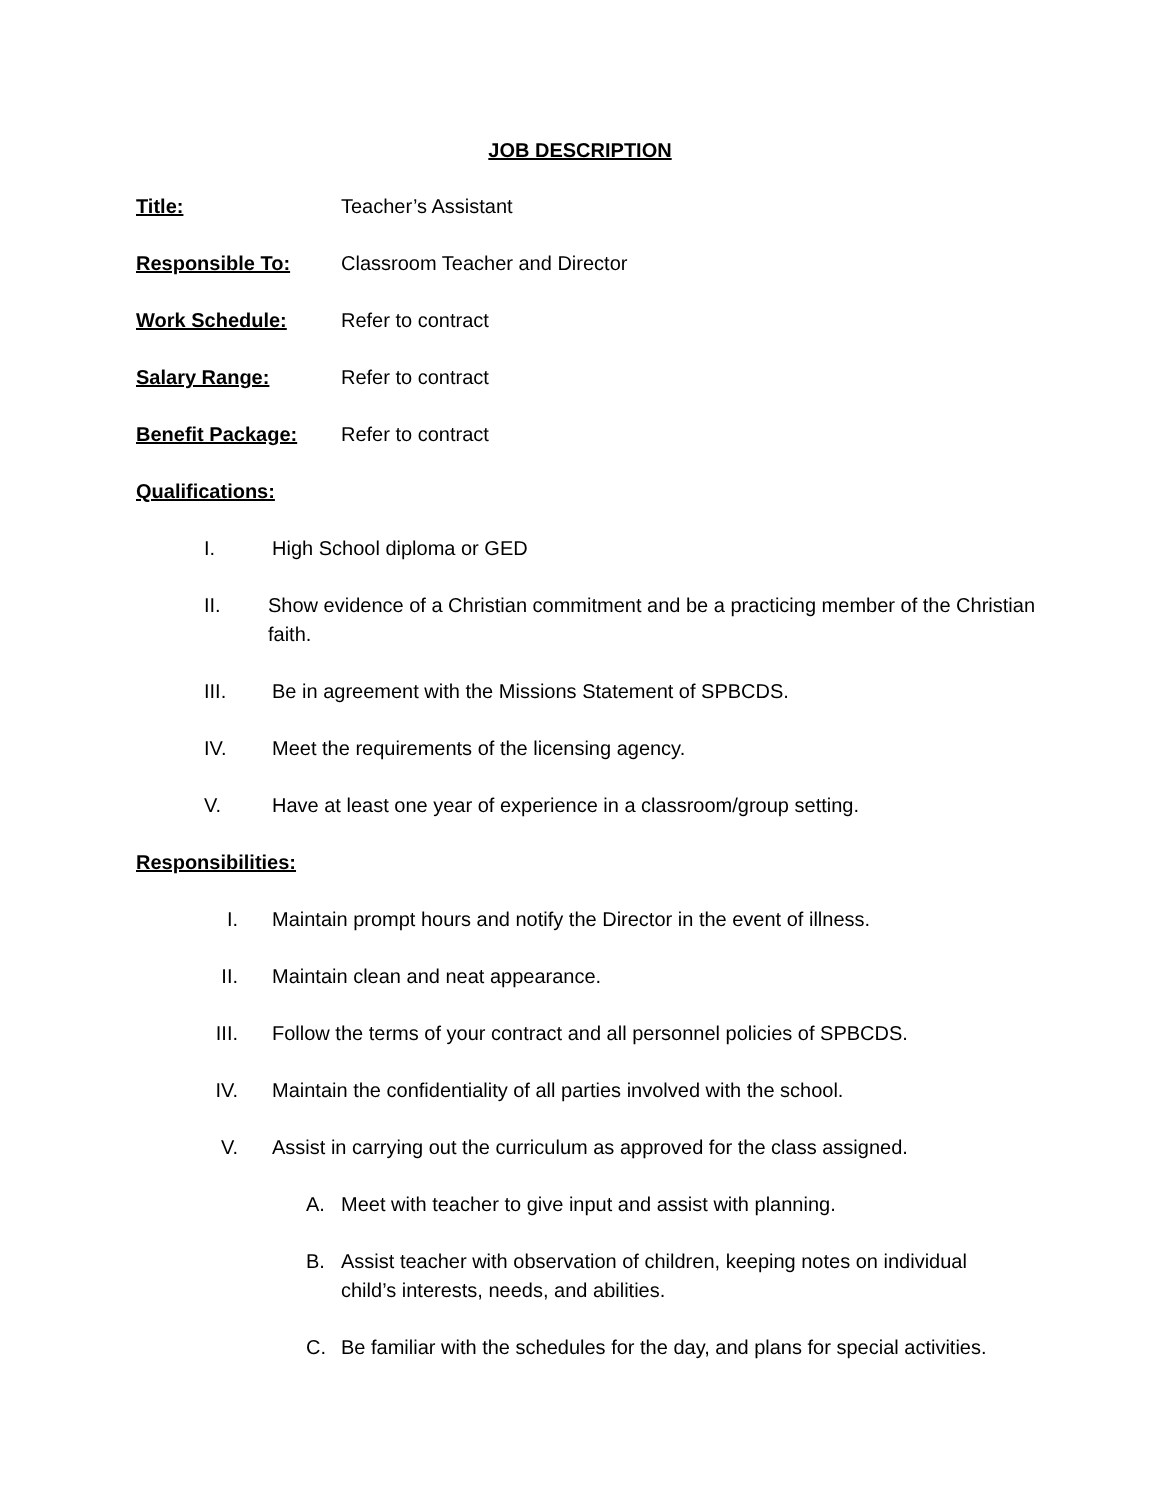JOB DESCRIPTION
Title: Teacher’s Assistant
Responsible To: Classroom Teacher and Director
Work Schedule: Refer to contract
Salary Range: Refer to contract
Benefit Package: Refer to contract
Qualifications:
I. High School diploma or GED
II. Show evidence of a Christian commitment and be a practicing member of the Christian faith.
III. Be in agreement with the Missions Statement of SPBCDS.
IV. Meet the requirements of the licensing agency.
V. Have at least one year of experience in a classroom/group setting.
Responsibilities:
I. Maintain prompt hours and notify the Director in the event of illness.
II. Maintain clean and neat appearance.
III. Follow the terms of your contract and all personnel policies of SPBCDS.
IV. Maintain the confidentiality of all parties involved with the school.
V. Assist in carrying out the curriculum as approved for the class assigned.
A. Meet with teacher to give input and assist with planning.
B. Assist teacher with observation of children, keeping notes on individual child’s interests, needs, and abilities.
C. Be familiar with the schedules for the day, and plans for special activities.